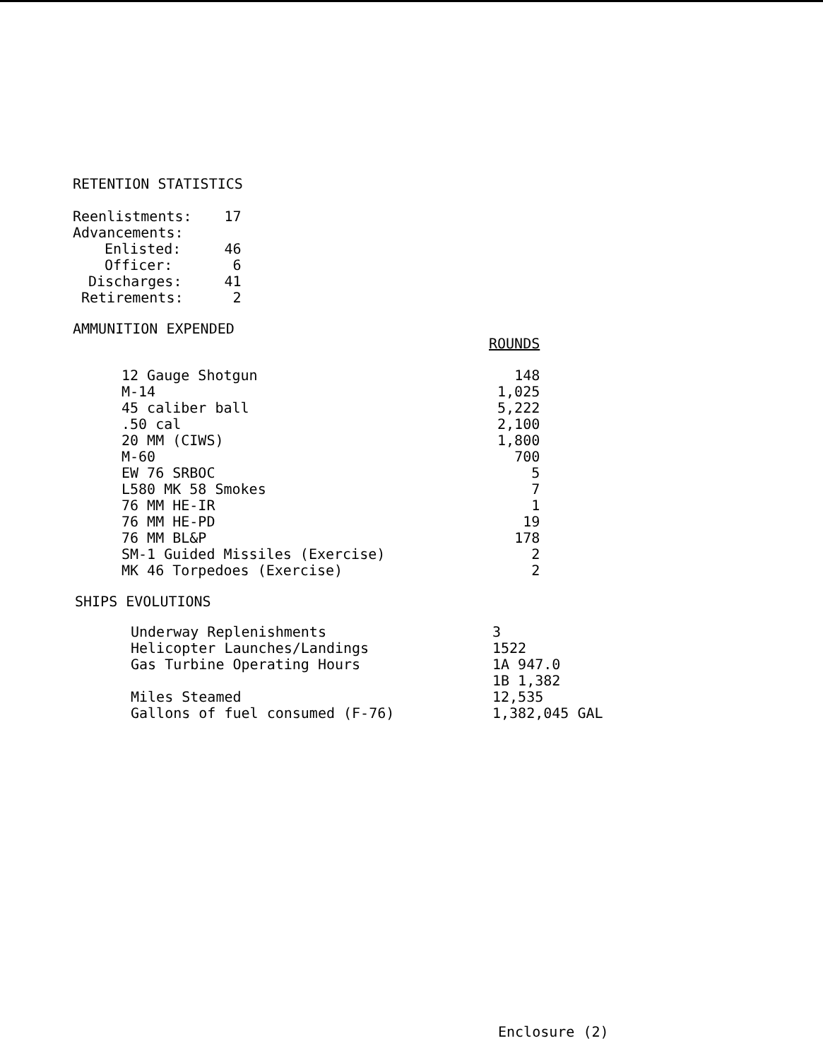RETENTION STATISTICS
| Reenlistments: | 17 |
| Advancements: | |
| Enlisted: | 46 |
| Officer: | 6 |
| Discharges: | 41 |
| Retirements: | 2 |
AMMUNITION EXPENDED
| | ROUNDS |
| 12 Gauge Shotgun | 148 |
| M-14 | 1,025 |
| 45 caliber ball | 5,222 |
| .50 cal | 2,100 |
| 20 MM (CIWS) | 1,800 |
| M-60 | 700 |
| EW 76 SRBOC | 5 |
| L580 MK 58 Smokes | 7 |
| 76 MM HE-IR | 1 |
| 76 MM HE-PD | 19 |
| 76 MM BL&P | 178 |
| SM-1 Guided Missiles (Exercise) | 2 |
| MK 46 Torpedoes (Exercise) | 2 |
SHIPS EVOLUTIONS
| Underway Replenishments | 3 |
| Helicopter Launches/Landings | 1522 |
| Gas Turbine Operating Hours | 1A 947.0 |
| | 1B 1,382 |
| Miles Steamed | 12,535 |
| Gallons of fuel consumed (F-76) | 1,382,045 GAL |
Enclosure (2)